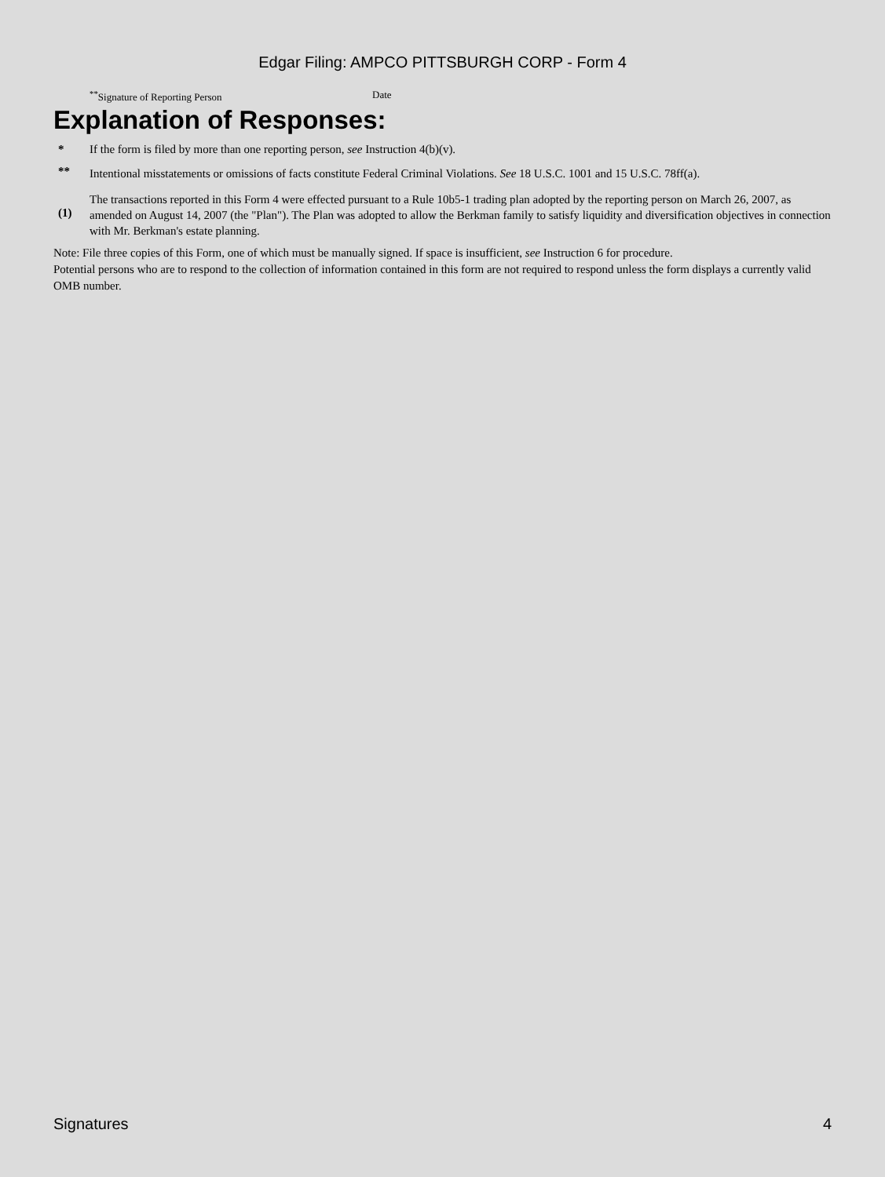Edgar Filing: AMPCO PITTSBURGH CORP - Form 4
<sup>**</sup> Signature of Reporting Person Date
Explanation of Responses:
| * | If the form is filed by more than one reporting person, see Instruction 4(b)(v). |
| ** | Intentional misstatements or omissions of facts constitute Federal Criminal Violations. See 18 U.S.C. 1001 and 15 U.S.C. 78ff(a). |
| (1) | The transactions reported in this Form 4 were effected pursuant to a Rule 10b5-1 trading plan adopted by the reporting person on March 26, 2007, as amended on August 14, 2007 (the "Plan"). The Plan was adopted to allow the Berkman family to satisfy liquidity and diversification objectives in connection with Mr. Berkman's estate planning. |
Note: File three copies of this Form, one of which must be manually signed. If space is insufficient, see Instruction 6 for procedure.
Potential persons who are to respond to the collection of information contained in this form are not required to respond unless the form displays a currently valid OMB number.
Signatures 4